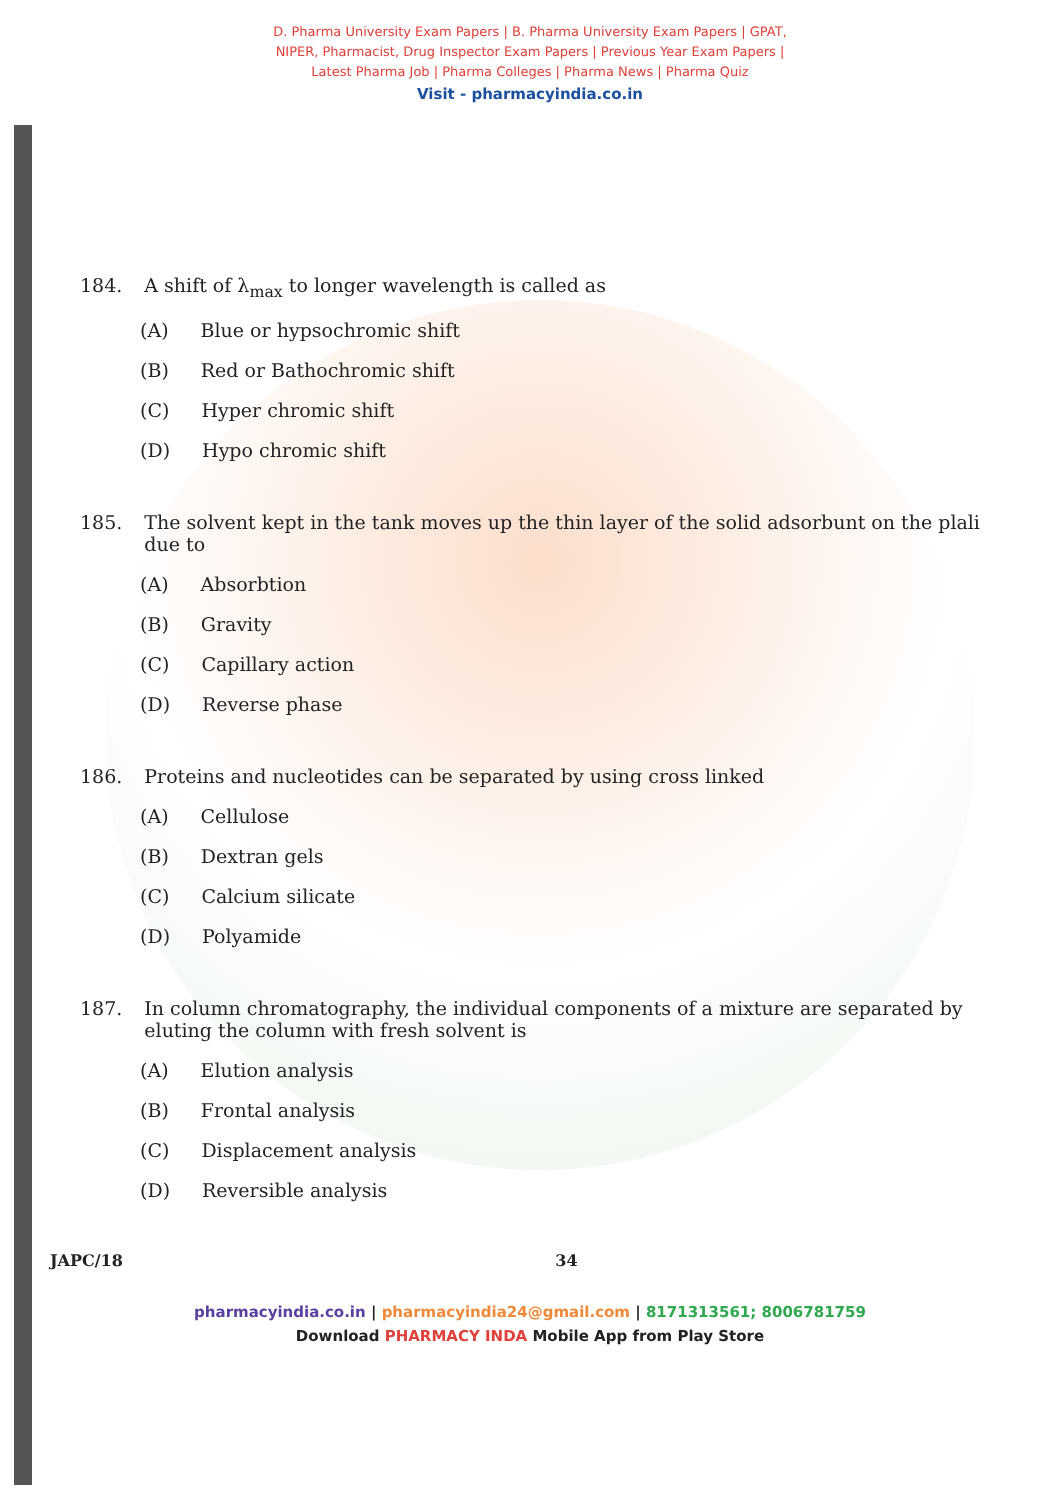D. Pharma University Exam Papers | B. Pharma University Exam Papers | GPAT,
NIPER, Pharmacist, Drug Inspector Exam Papers | Previous Year Exam Papers |
Latest Pharma Job | Pharma Colleges | Pharma News | Pharma Quiz
Visit - pharmacyindia.co.in
184. A shift of λ<sub>max</sub> to longer wavelength is called as
(A) Blue or hypsochromic shift
(B) Red or Bathochromic shift
(C) Hyper chromic shift
(D) Hypo chromic shift
185. The solvent kept in the tank moves up the thin layer of the solid adsorbunt on the plali due to
(A) Absorbtion
(B) Gravity
(C) Capillary action
(D) Reverse phase
186. Proteins and nucleotides can be separated by using cross linked
(A) Cellulose
(B) Dextran gels
(C) Calcium silicate
(D) Polyamide
187. In column chromatography, the individual components of a mixture are separated by eluting the column with fresh solvent is
(A) Elution analysis
(B) Frontal analysis
(C) Displacement analysis
(D) Reversible analysis
JAPC/18 34
pharmacyindia.co.in | pharmacyindia24@gmail.com | 8171313561; 8006781759
Download PHARMACY INDA Mobile App from Play Store